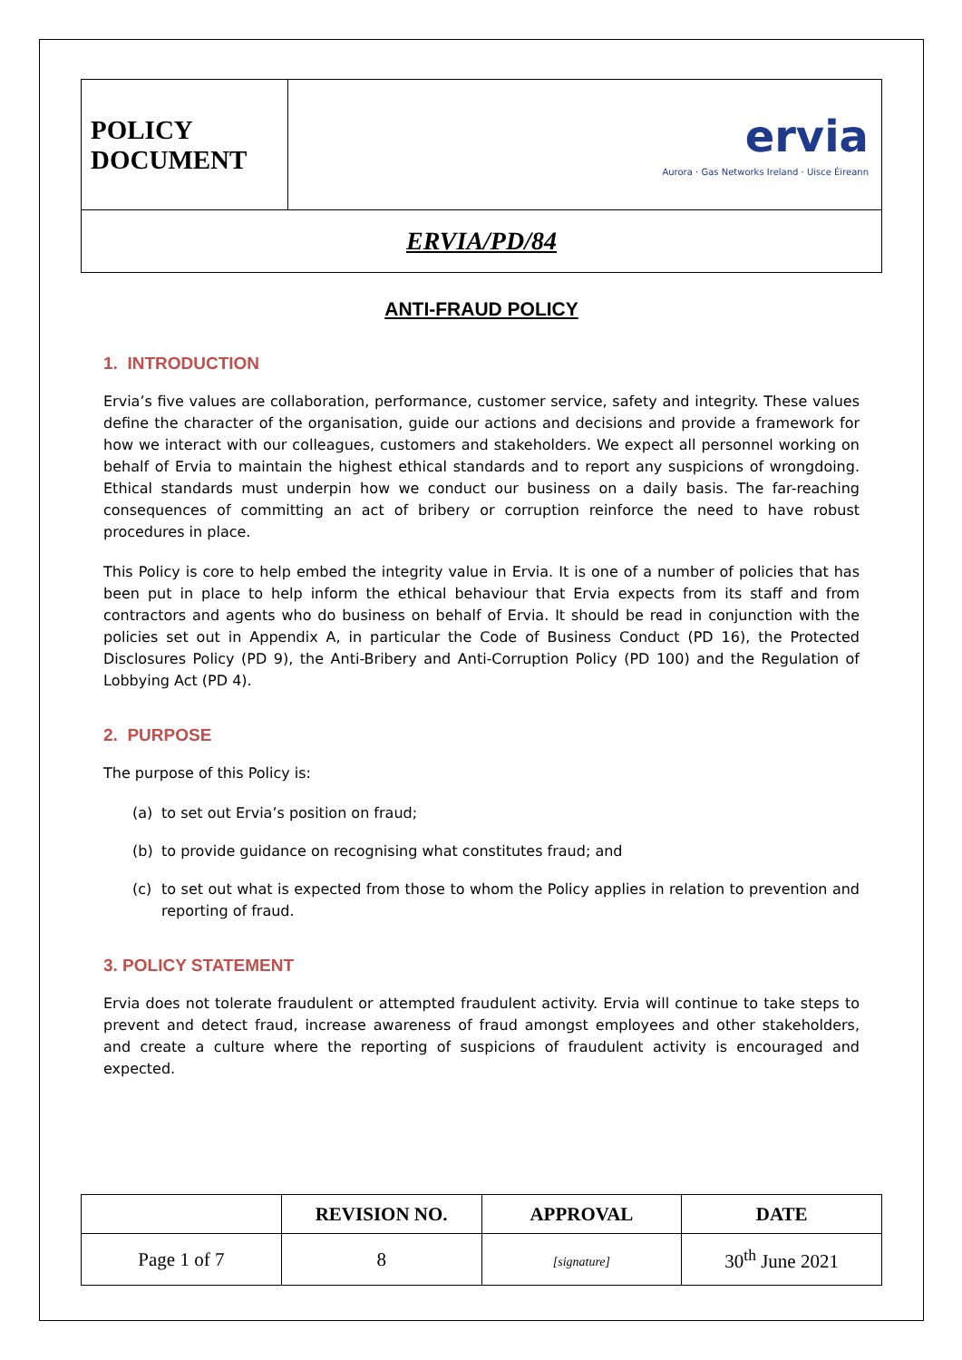| POLICY DOCUMENT | ervia Aurora · Gas Networks Ireland · Uisce Éireann |
| ERVIA/PD/84 | |
ANTI-FRAUD POLICY
1. INTRODUCTION
Ervia’s five values are collaboration, performance, customer service, safety and integrity. These values define the character of the organisation, guide our actions and decisions and provide a framework for how we interact with our colleagues, customers and stakeholders. We expect all personnel working on behalf of Ervia to maintain the highest ethical standards and to report any suspicions of wrongdoing. Ethical standards must underpin how we conduct our business on a daily basis. The far-reaching consequences of committing an act of bribery or corruption reinforce the need to have robust procedures in place.
This Policy is core to help embed the integrity value in Ervia. It is one of a number of policies that has been put in place to help inform the ethical behaviour that Ervia expects from its staff and from contractors and agents who do business on behalf of Ervia. It should be read in conjunction with the policies set out in Appendix A, in particular the Code of Business Conduct (PD 16), the Protected Disclosures Policy (PD 9), the Anti-Bribery and Anti-Corruption Policy (PD 100) and the Regulation of Lobbying Act (PD 4).
2. PURPOSE
The purpose of this Policy is:
(a) to set out Ervia’s position on fraud;
(b) to provide guidance on recognising what constitutes fraud; and
(c) to set out what is expected from those to whom the Policy applies in relation to prevention and reporting of fraud.
3. POLICY STATEMENT
Ervia does not tolerate fraudulent or attempted fraudulent activity. Ervia will continue to take steps to prevent and detect fraud, increase awareness of fraud amongst employees and other stakeholders, and create a culture where the reporting of suspicions of fraudulent activity is encouraged and expected.
| | REVISION NO. | APPROVAL | DATE |
| --- | --- | --- | --- |
| Page 1 of 7 | 8 | [signature] | 30<sup>th</sup> June 2021 |